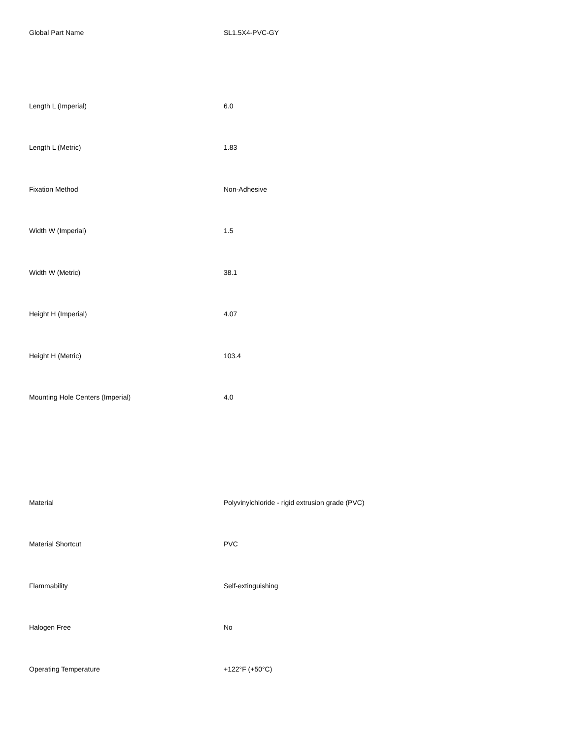| Global Part Name | SL1.5X4-PVC-GY |
| Length L (Imperial) | 6.0 |
| Length L (Metric) | 1.83 |
| Fixation Method | Non-Adhesive |
| Width W (Imperial) | 1.5 |
| Width W (Metric) | 38.1 |
| Height H (Imperial) | 4.07 |
| Height H (Metric) | 103.4 |
| Mounting Hole Centers (Imperial) | 4.0 |
| Material | Polyvinylchloride - rigid extrusion grade (PVC) |
| Material Shortcut | PVC |
| Flammability | Self-extinguishing |
| Halogen Free | No |
| Operating Temperature | +122°F (+50°C) |